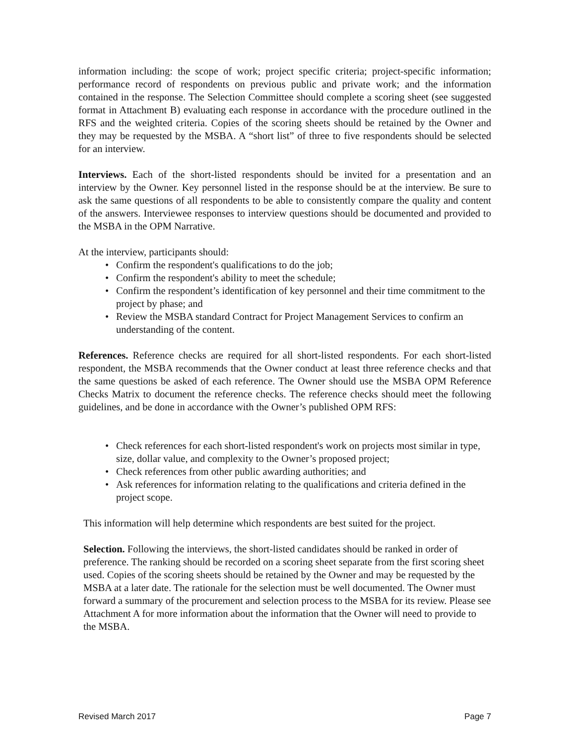information including: the scope of work; project specific criteria; project-specific information; performance record of respondents on previous public and private work; and the information contained in the response. The Selection Committee should complete a scoring sheet (see suggested format in Attachment B) evaluating each response in accordance with the procedure outlined in the RFS and the weighted criteria. Copies of the scoring sheets should be retained by the Owner and they may be requested by the MSBA. A “short list” of three to five respondents should be selected for an interview.
Interviews. Each of the short-listed respondents should be invited for a presentation and an interview by the Owner. Key personnel listed in the response should be at the interview. Be sure to ask the same questions of all respondents to be able to consistently compare the quality and content of the answers. Interviewee responses to interview questions should be documented and provided to the MSBA in the OPM Narrative.
At the interview, participants should:
• Confirm the respondent's qualifications to do the job;
• Confirm the respondent's ability to meet the schedule;
• Confirm the respondent’s identification of key personnel and their time commitment to the project by phase; and
• Review the MSBA standard Contract for Project Management Services to confirm an understanding of the content.
References. Reference checks are required for all short-listed respondents. For each short-listed respondent, the MSBA recommends that the Owner conduct at least three reference checks and that the same questions be asked of each reference. The Owner should use the MSBA OPM Reference Checks Matrix to document the reference checks. The reference checks should meet the following guidelines, and be done in accordance with the Owner’s published OPM RFS:
• Check references for each short-listed respondent's work on projects most similar in type, size, dollar value, and complexity to the Owner’s proposed project;
• Check references from other public awarding authorities; and
• Ask references for information relating to the qualifications and criteria defined in the project scope.
This information will help determine which respondents are best suited for the project.
Selection. Following the interviews, the short-listed candidates should be ranked in order of preference. The ranking should be recorded on a scoring sheet separate from the first scoring sheet used. Copies of the scoring sheets should be retained by the Owner and may be requested by the MSBA at a later date. The rationale for the selection must be well documented. The Owner must forward a summary of the procurement and selection process to the MSBA for its review. Please see Attachment A for more information about the information that the Owner will need to provide to the MSBA.
Revised March 2017 Page 7